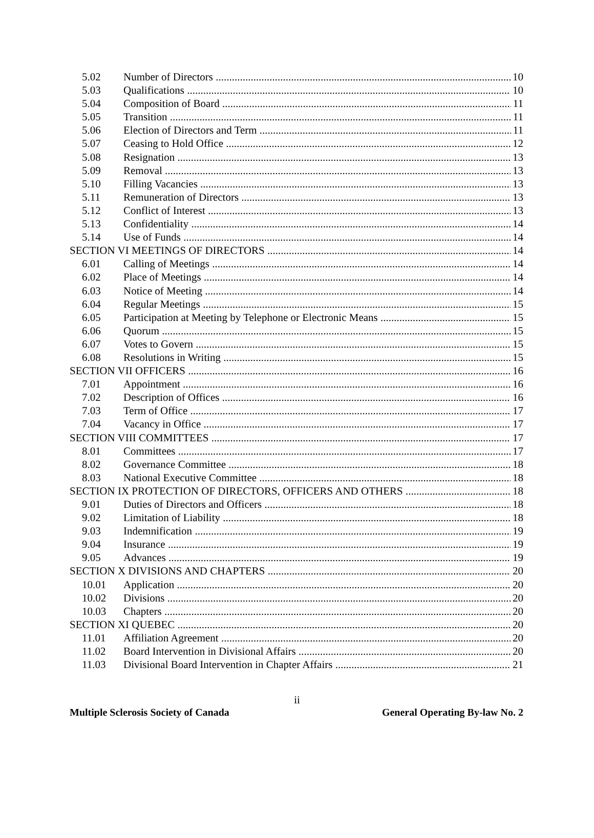5.02 Number of Directors 10
5.03 Qualifications 10
5.04 Composition of Board 11
5.05 Transition 11
5.06 Election of Directors and Term 11
5.07 Ceasing to Hold Office 12
5.08 Resignation 13
5.09 Removal 13
5.10 Filling Vacancies 13
5.11 Remuneration of Directors 13
5.12 Conflict of Interest 13
5.13 Confidentiality 14
5.14 Use of Funds 14
SECTION VI MEETINGS OF DIRECTORS 14
6.01 Calling of Meetings 14
6.02 Place of Meetings 14
6.03 Notice of Meeting 14
6.04 Regular Meetings 15
6.05 Participation at Meeting by Telephone or Electronic Means 15
6.06 Quorum 15
6.07 Votes to Govern 15
6.08 Resolutions in Writing 15
SECTION VII OFFICERS 16
7.01 Appointment 16
7.02 Description of Offices 16
7.03 Term of Office 17
7.04 Vacancy in Office 17
SECTION VIII COMMITTEES 17
8.01 Committees 17
8.02 Governance Committee 18
8.03 National Executive Committee 18
SECTION IX PROTECTION OF DIRECTORS, OFFICERS AND OTHERS 18
9.01 Duties of Directors and Officers 18
9.02 Limitation of Liability 18
9.03 Indemnification 19
9.04 Insurance 19
9.05 Advances 19
SECTION X DIVISIONS AND CHAPTERS 20
10.01 Application 20
10.02 Divisions 20
10.03 Chapters 20
SECTION XI QUEBEC 20
11.01 Affiliation Agreement 20
11.02 Board Intervention in Divisional Affairs 20
11.03 Divisional Board Intervention in Chapter Affairs 21
ii
Multiple Sclerosis Society of Canada General Operating By-law No. 2